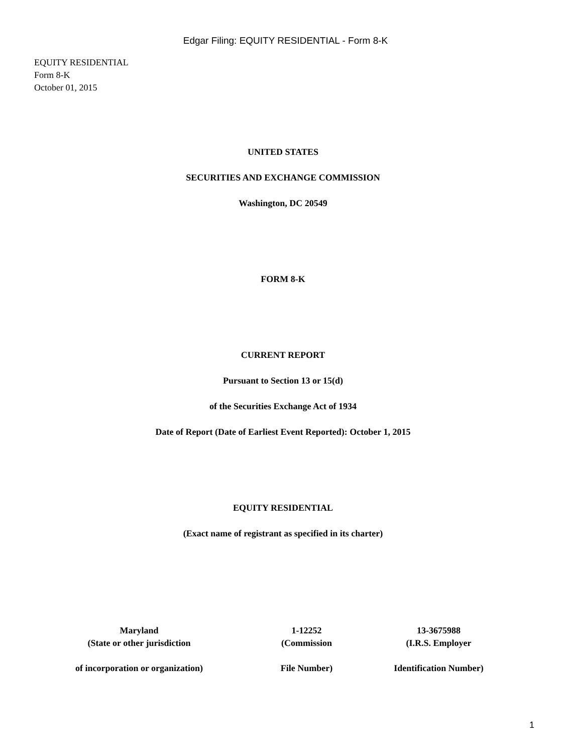Edgar Filing: EQUITY RESIDENTIAL - Form 8-K
EQUITY RESIDENTIAL
Form 8-K
October 01, 2015
UNITED STATES
SECURITIES AND EXCHANGE COMMISSION
Washington, DC 20549
FORM 8-K
CURRENT REPORT
Pursuant to Section 13 or 15(d)
of the Securities Exchange Act of 1934
Date of Report (Date of Earliest Event Reported): October 1, 2015
EQUITY RESIDENTIAL
(Exact name of registrant as specified in its charter)
| Maryland (State or other jurisdiction of incorporation or organization) | 1-12252 (Commission File Number) | 13-3675988 (I.R.S. Employer Identification Number) |
1